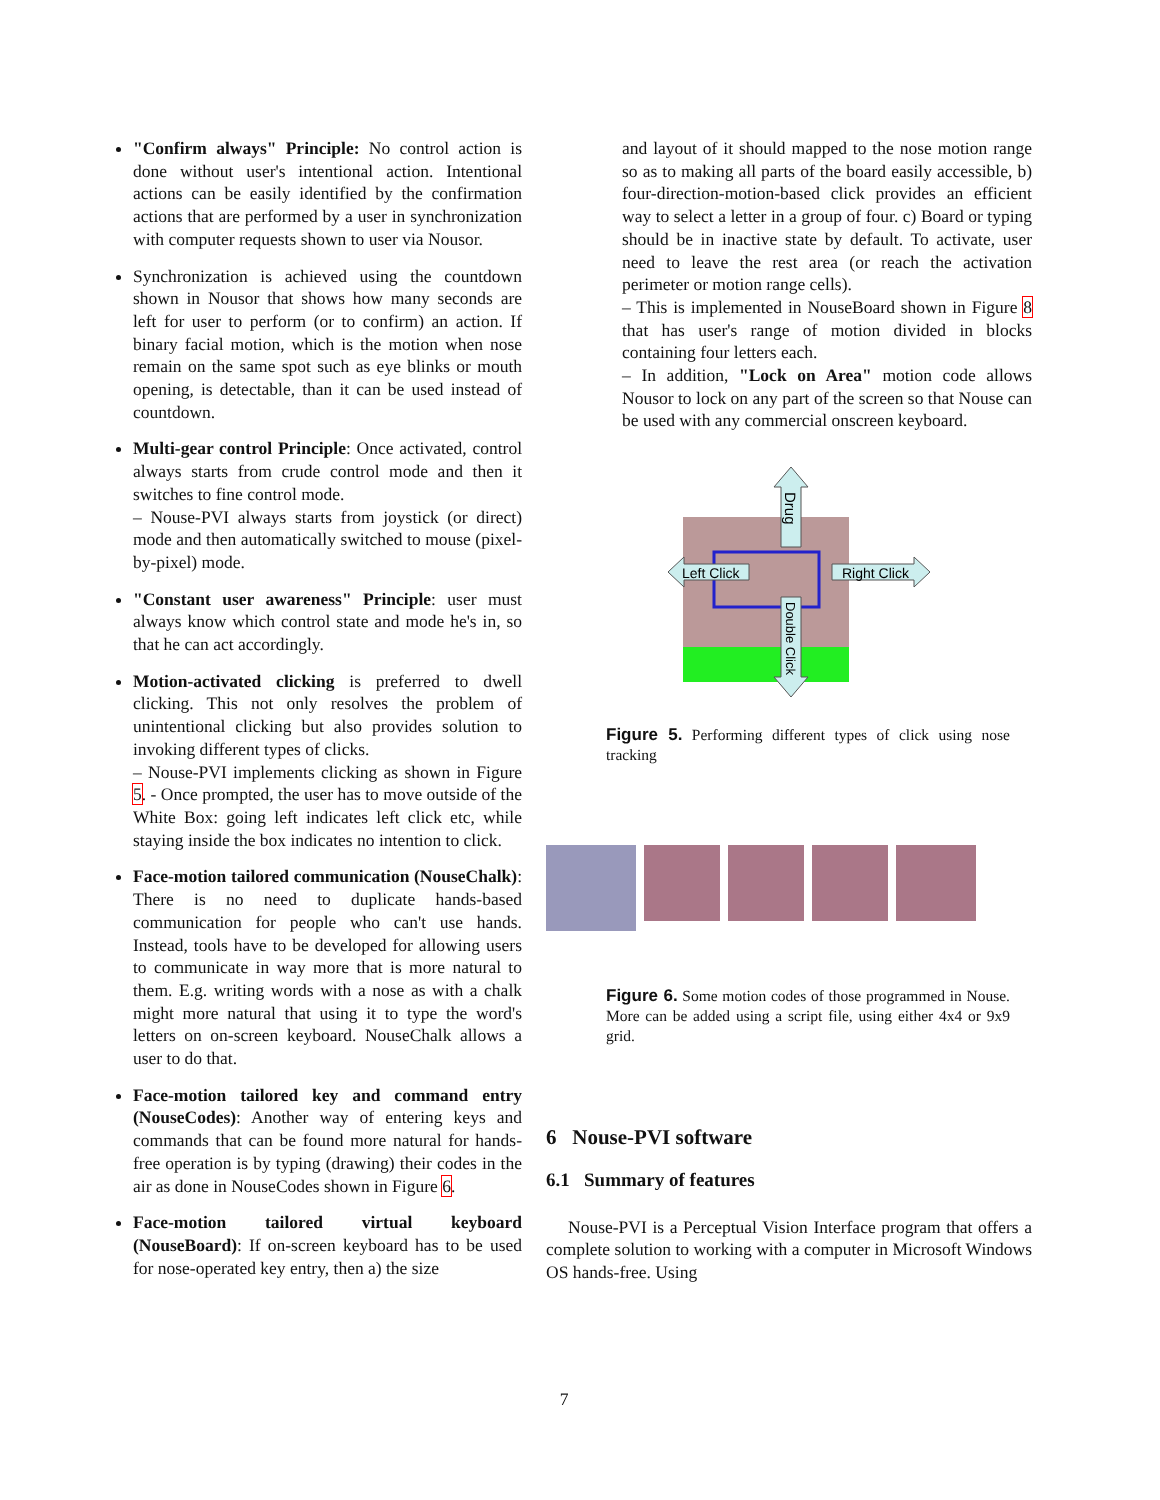"Confirm always" Principle: No control action is done without user's intentional action. Intentional actions can be easily identified by the confirmation actions that are performed by a user in synchronization with computer requests shown to user via Nousor.
Synchronization is achieved using the countdown shown in Nousor that shows how many seconds are left for user to perform (or to confirm) an action. If binary facial motion, which is the motion when nose remain on the same spot such as eye blinks or mouth opening, is detectable, than it can be used instead of countdown.
Multi-gear control Principle: Once activated, control always starts from crude control mode and then it switches to fine control mode.
– Nouse-PVI always starts from joystick (or direct) mode and then automatically switched to mouse (pixel-by-pixel) mode.
"Constant user awareness" Principle: user must always know which control state and mode he's in, so that he can act accordingly.
Motion-activated clicking is preferred to dwell clicking. This not only resolves the problem of unintentional clicking but also provides solution to invoking different types of clicks.
– Nouse-PVI implements clicking as shown in Figure 5. - Once prompted, the user has to move outside of the White Box: going left indicates left click etc, while staying inside the box indicates no intention to click.
Face-motion tailored communication (NouseChalk): There is no need to duplicate hands-based communication for people who can't use hands. Instead, tools have to be developed for allowing users to communicate in way more that is more natural to them. E.g. writing words with a nose as with a chalk might more natural that using it to type the word's letters on on-screen keyboard. NouseChalk allows a user to do that.
Face-motion tailored key and command entry (NouseCodes): Another way of entering keys and commands that can be found more natural for hands-free operation is by typing (drawing) their codes in the air as done in NouseCodes shown in Figure 6.
Face-motion tailored virtual keyboard (NouseBoard): If on-screen keyboard has to be used for nose-operated key entry, then a) the size
and layout of it should mapped to the nose motion range so as to making all parts of the board easily accessible, b) four-direction-motion-based click provides an efficient way to select a letter in a group of four. c) Board or typing should be in inactive state by default. To activate, user need to leave the rest area (or reach the activation perimeter or motion range cells).
– This is implemented in NouseBoard shown in Figure 8 that has user's range of motion divided in blocks containing four letters each.
– In addition, "Lock on Area" motion code allows Nousor to lock on any part of the screen so that Nouse can be used with any commercial onscreen keyboard.
Drug
Left Click
Right Click
Double Click
Figure 5. Performing different types of click using nose tracking
Figure 6. Some motion codes of those programmed in Nouse. More can be added using a script file, using either 4x4 or 9x9 grid.
6 Nouse-PVI software
6.1 Summary of features
Nouse-PVI is a Perceptual Vision Interface program that offers a complete solution to working with a computer in Microsoft Windows OS hands-free. Using
7